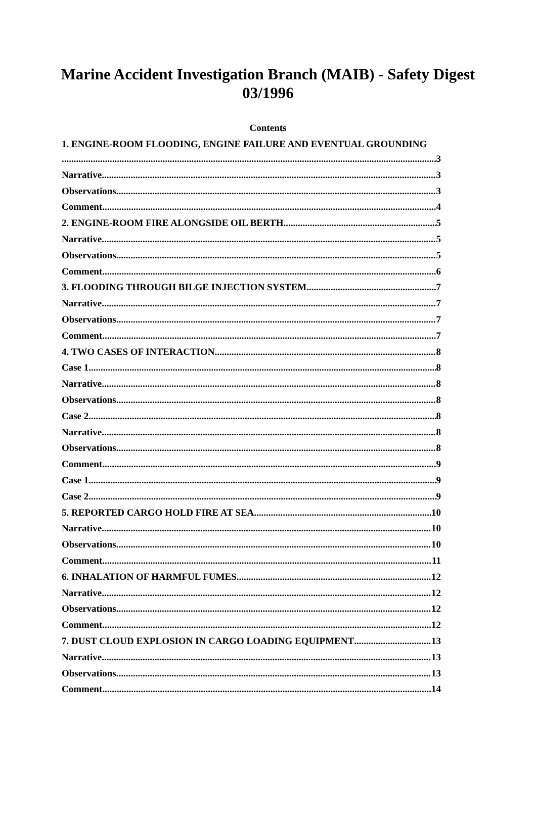Marine Accident Investigation Branch (MAIB) - Safety Digest 03/1996
Contents
1. ENGINE-ROOM FLOODING, ENGINE FAILURE AND EVENTUAL GROUNDING
3
Narrative 3
Observations 3
Comment 4
2. ENGINE-ROOM FIRE ALONGSIDE OIL BERTH 5
Narrative 5
Observations 5
Comment 6
3. FLOODING THROUGH BILGE INJECTION SYSTEM 7
Narrative 7
Observations 7
Comment 7
4. TWO CASES OF INTERACTION 8
Case 1 8
Narrative 8
Observations 8
Case 2 8
Narrative 8
Observations 8
Comment 9
Case 1 9
Case 2 9
5. REPORTED CARGO HOLD FIRE AT SEA 10
Narrative 10
Observations 10
Comment 11
6. INHALATION OF HARMFUL FUMES 12
Narrative 12
Observations 12
Comment 12
7. DUST CLOUD EXPLOSION IN CARGO LOADING EQUIPMENT 13
Narrative 13
Observations 13
Comment 14